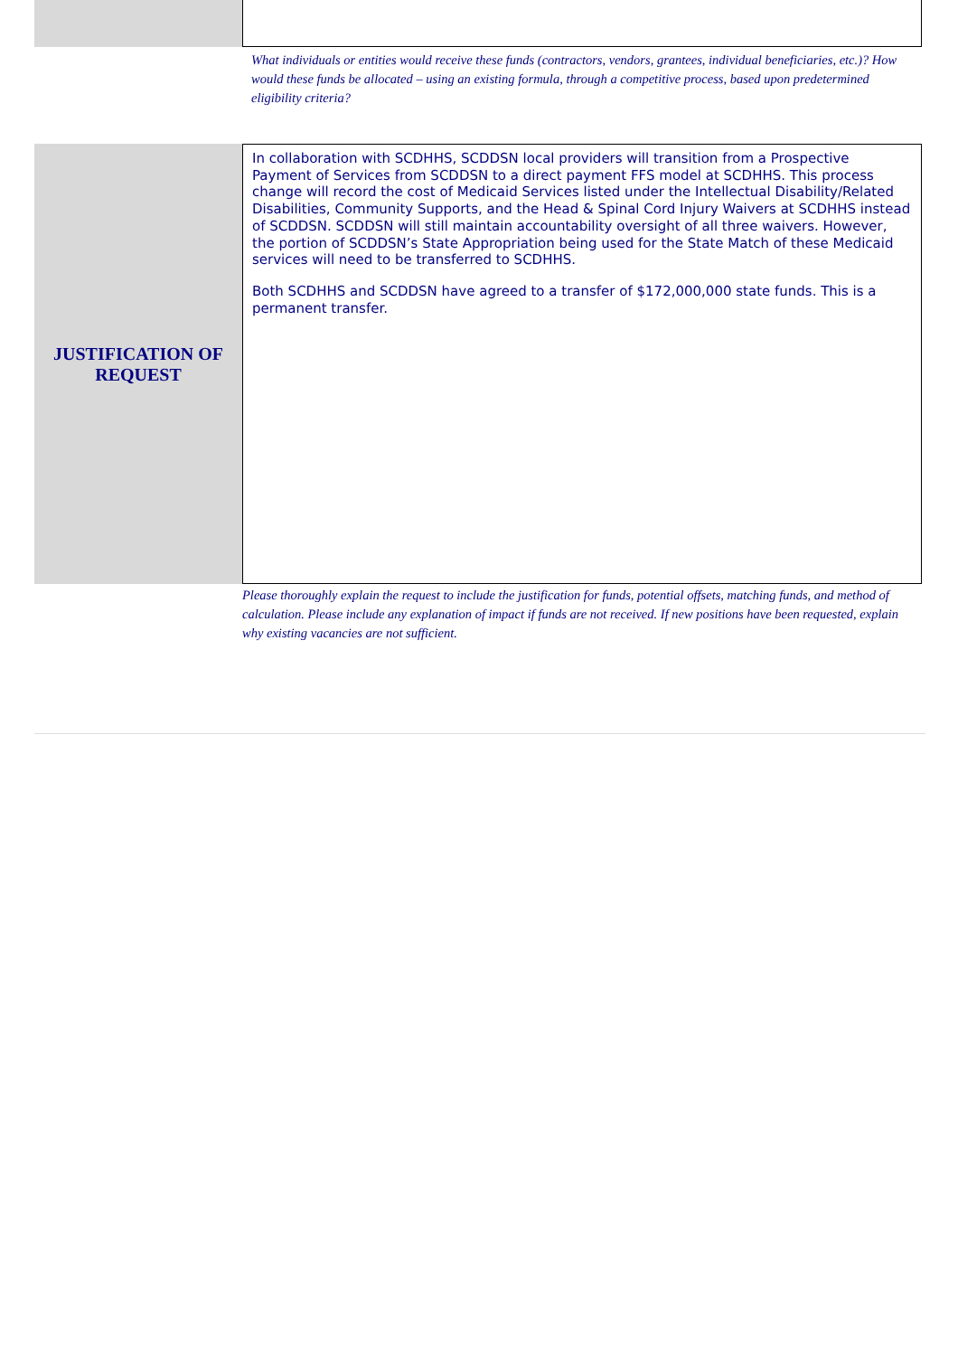What individuals or entities would receive these funds (contractors, vendors, grantees, individual beneficiaries, etc.)? How would these funds be allocated – using an existing formula, through a competitive process, based upon predetermined eligibility criteria?
JUSTIFICATION OF
REQUEST
In collaboration with SCDHHS, SCDDSN local providers will transition from a Prospective Payment of Services from SCDDSN to a direct payment FFS model at SCDHHS. This process change will record the cost of Medicaid Services listed under the Intellectual Disability/Related Disabilities, Community Supports, and the Head & Spinal Cord Injury Waivers at SCDHHS instead of SCDDSN. SCDDSN will still maintain accountability oversight of all three waivers. However, the portion of SCDDSN’s State Appropriation being used for the State Match of these Medicaid services will need to be transferred to SCDHHS.
Both SCDHHS and SCDDSN have agreed to a transfer of $172,000,000 state funds. This is a permanent transfer.
Please thoroughly explain the request to include the justification for funds, potential offsets, matching funds, and method of calculation. Please include any explanation of impact if funds are not received. If new positions have been requested, explain why existing vacancies are not sufficient.